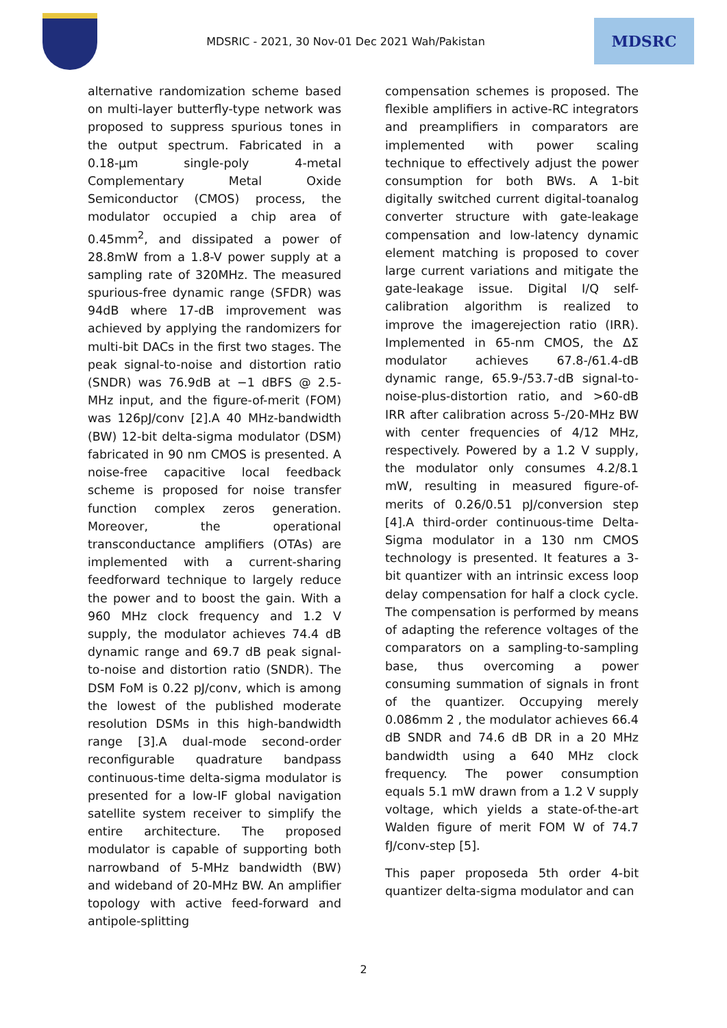MDSRIC - 2021, 30 Nov-01 Dec 2021 Wah/Pakistan
MDSRC
alternative randomization scheme based on multi-layer butterfly-type network was proposed to suppress spurious tones in the output spectrum. Fabricated in a 0.18-µm single-poly 4-metal Complementary Metal Oxide Semiconductor (CMOS) process, the modulator occupied a chip area of 0.45mm<sup>2</sup>, and dissipated a power of 28.8mW from a 1.8-V power supply at a sampling rate of 320MHz. The measured spurious-free dynamic range (SFDR) was 94dB where 17-dB improvement was achieved by applying the randomizers for multi-bit DACs in the first two stages. The peak signal-to-noise and distortion ratio (SNDR) was 76.9dB at −1 dBFS @ 2.5-MHz input, and the figure-of-merit (FOM) was 126pJ/conv [2].A 40 MHz-bandwidth (BW) 12-bit delta-sigma modulator (DSM) fabricated in 90 nm CMOS is presented. A noise-free capacitive local feedback scheme is proposed for noise transfer function complex zeros generation. Moreover, the operational transconductance amplifiers (OTAs) are implemented with a current-sharing feedforward technique to largely reduce the power and to boost the gain. With a 960 MHz clock frequency and 1.2 V supply, the modulator achieves 74.4 dB dynamic range and 69.7 dB peak signal-to-noise and distortion ratio (SNDR). The DSM FoM is 0.22 pJ/conv, which is among the lowest of the published moderate resolution DSMs in this high-bandwidth range [3].A dual-mode second-order reconfigurable quadrature bandpass continuous-time delta-sigma modulator is presented for a low-IF global navigation satellite system receiver to simplify the entire architecture. The proposed modulator is capable of supporting both narrowband of 5-MHz bandwidth (BW) and wideband of 20-MHz BW. An amplifier topology with active feed-forward and antipole-splitting
compensation schemes is proposed. The flexible amplifiers in active-RC integrators and preamplifiers in comparators are implemented with power scaling technique to effectively adjust the power consumption for both BWs. A 1-bit digitally switched current digital-toanalog converter structure with gate-leakage compensation and low-latency dynamic element matching is proposed to cover large current variations and mitigate the gate-leakage issue. Digital I/Q self-calibration algorithm is realized to improve the imagerejection ratio (IRR). Implemented in 65-nm CMOS, the ΔΣ modulator achieves 67.8-/61.4-dB dynamic range, 65.9-/53.7-dB signal-to-noise-plus-distortion ratio, and >60-dB IRR after calibration across 5-/20-MHz BW with center frequencies of 4/12 MHz, respectively. Powered by a 1.2 V supply, the modulator only consumes 4.2/8.1 mW, resulting in measured figure-of-merits of 0.26/0.51 pJ/conversion step [4].A third-order continuous-time Delta-Sigma modulator in a 130 nm CMOS technology is presented. It features a 3-bit quantizer with an intrinsic excess loop delay compensation for half a clock cycle. The compensation is performed by means of adapting the reference voltages of the comparators on a sampling-to-sampling base, thus overcoming a power consuming summation of signals in front of the quantizer. Occupying merely 0.086mm 2 , the modulator achieves 66.4 dB SNDR and 74.6 dB DR in a 20 MHz bandwidth using a 640 MHz clock frequency. The power consumption equals 5.1 mW drawn from a 1.2 V supply voltage, which yields a state-of-the-art Walden figure of merit FOM W of 74.7 fJ/conv-step [5].
This paper proposeda 5th order 4-bit quantizer delta-sigma modulator and can
2